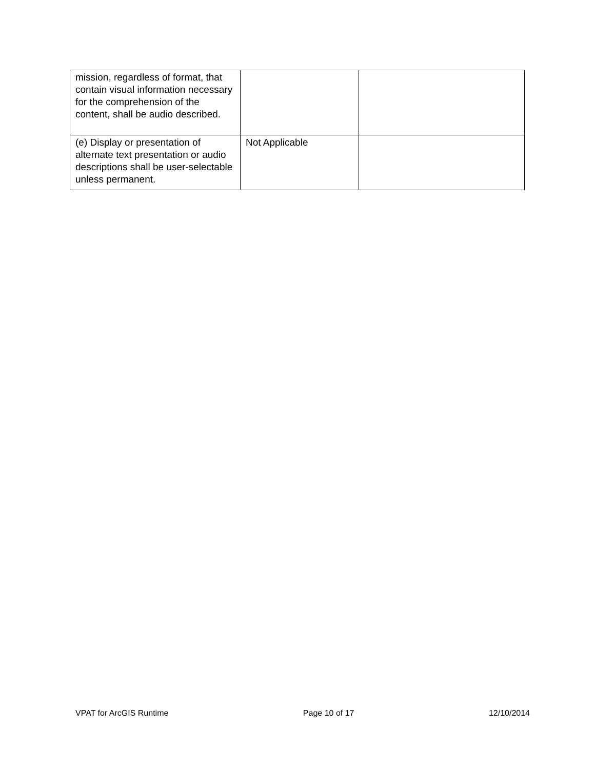| mission, regardless of format, that contain visual information necessary for the comprehension of the content, shall be audio described. | | |
| (e) Display or presentation of alternate text presentation or audio descriptions shall be user-selectable unless permanent. | Not Applicable | |
VPAT for ArcGIS Runtime Page 10 of 17 12/10/2014